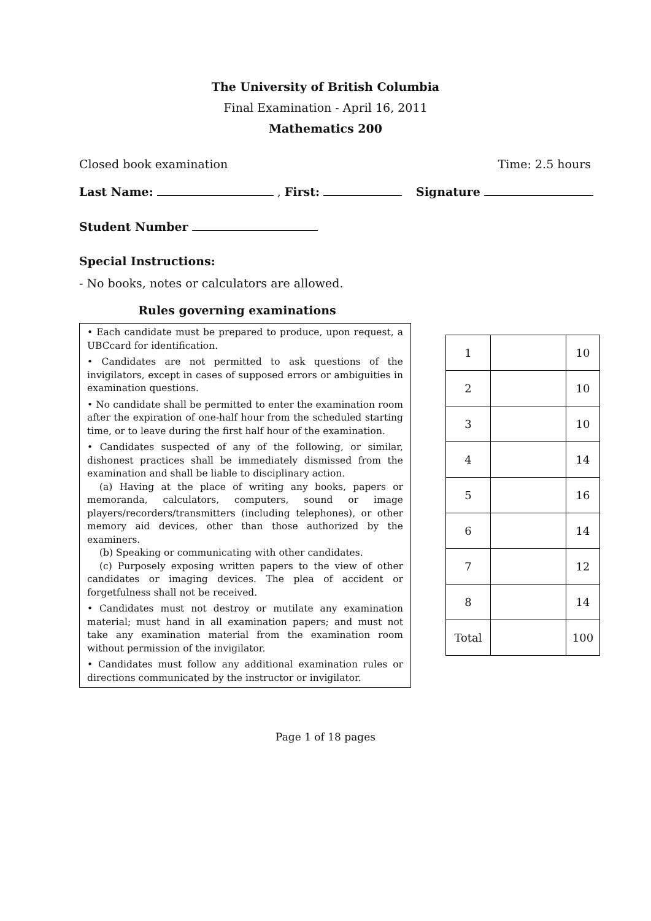The University of British Columbia
Final Examination - April 16, 2011
Mathematics 200
Closed book examination Time: 2.5 hours
Last Name: , First: Signature
Student Number
Special Instructions:
- No books, notes or calculators are allowed.
Rules governing examinations
• Each candidate must be prepared to produce, upon request, a UBCcard for identification.
• Candidates are not permitted to ask questions of the invigilators, except in cases of supposed errors or ambiguities in examination questions.
• No candidate shall be permitted to enter the examination room after the expiration of one-half hour from the scheduled starting time, or to leave during the first half hour of the examination.
• Candidates suspected of any of the following, or similar, dishonest practices shall be immediately dismissed from the examination and shall be liable to disciplinary action.
(a) Having at the place of writing any books, papers or memoranda, calculators, computers, sound or image players/recorders/transmitters (including telephones), or other memory aid devices, other than those authorized by the examiners.
(b) Speaking or communicating with other candidates.
(c) Purposely exposing written papers to the view of other candidates or imaging devices. The plea of accident or forgetfulness shall not be received.
• Candidates must not destroy or mutilate any examination material; must hand in all examination papers; and must not take any examination material from the examination room without permission of the invigilator.
• Candidates must follow any additional examination rules or directions communicated by the instructor or invigilator.
| 1 | | 10 |
| 2 | | 10 |
| 3 | | 10 |
| 4 | | 14 |
| 5 | | 16 |
| 6 | | 14 |
| 7 | | 12 |
| 8 | | 14 |
| Total | | 100 |
Page 1 of 18 pages